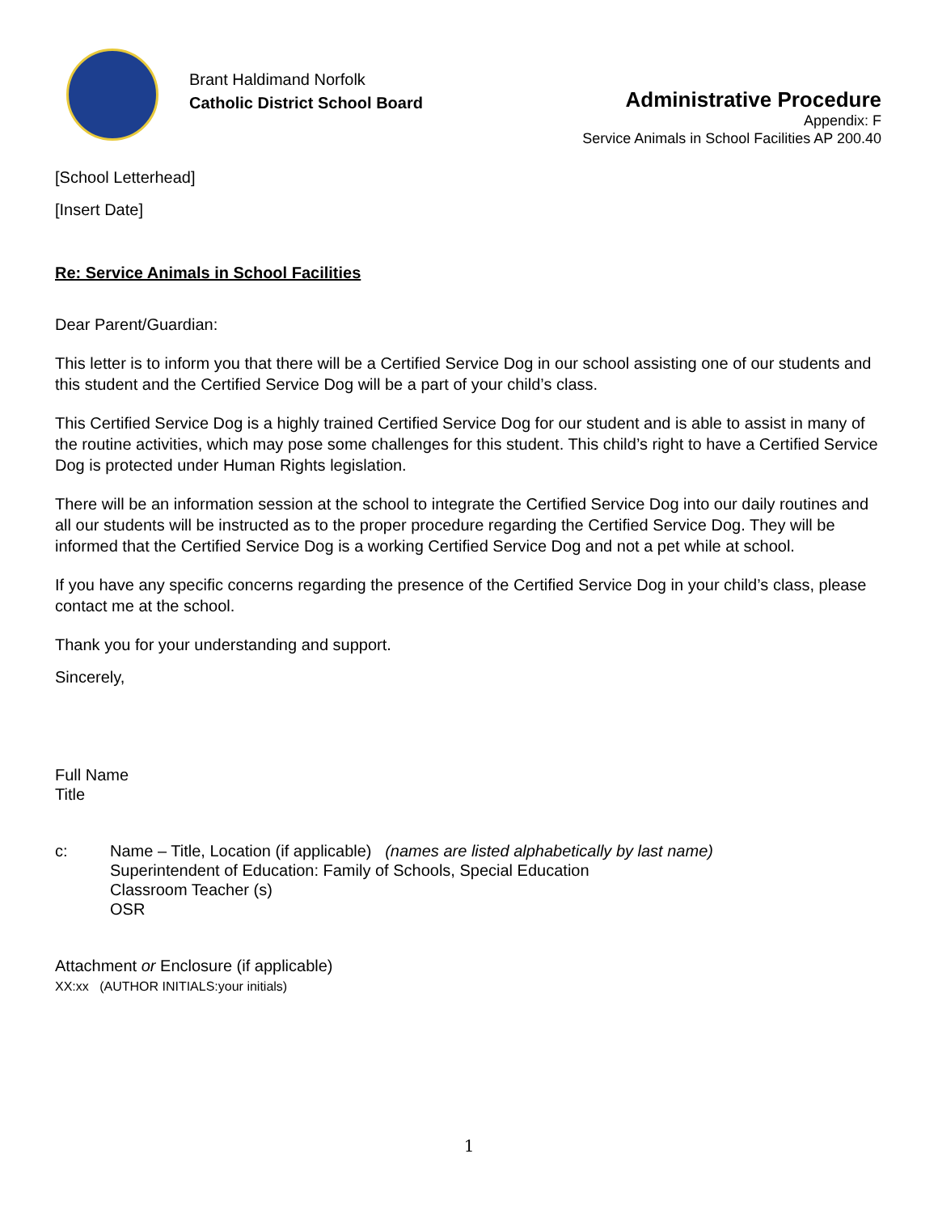Brant Haldimand Norfolk
Catholic District School Board
Administrative Procedure
Appendix: F
Service Animals in School Facilities AP 200.40
[School Letterhead]
[Insert Date]
Re: Service Animals in School Facilities
Dear Parent/Guardian:
This letter is to inform you that there will be a Certified Service Dog in our school assisting one of our students and this student and the Certified Service Dog will be a part of your child’s class.
This Certified Service Dog is a highly trained Certified Service Dog for our student and is able to assist in many of the routine activities, which may pose some challenges for this student. This child’s right to have a Certified Service Dog is protected under Human Rights legislation.
There will be an information session at the school to integrate the Certified Service Dog into our daily routines and all our students will be instructed as to the proper procedure regarding the Certified Service Dog. They will be informed that the Certified Service Dog is a working Certified Service Dog and not a pet while at school.
If you have any specific concerns regarding the presence of the Certified Service Dog in your child’s class, please contact me at the school.
Thank you for your understanding and support.
Sincerely,
Full Name
Title
c: Name – Title, Location (if applicable) (names are listed alphabetically by last name)
Superintendent of Education: Family of Schools, Special Education
Classroom Teacher (s)
OSR
Attachment or Enclosure (if applicable)
XX:xx (AUTHOR INITIALS:your initials)
1